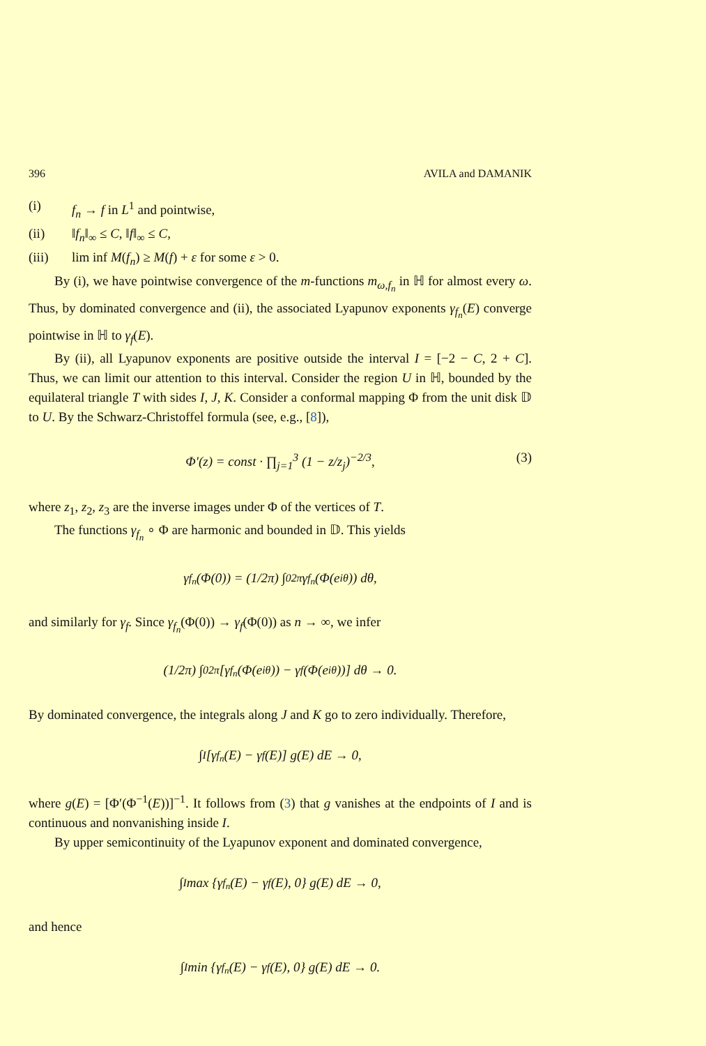396 AVILA and DAMANIK
(i) f<sub>n</sub> → f in L<sup>1</sup> and pointwise,
(ii) ‖f<sub>n</sub>‖<sub>∞</sub> ≤ C, ‖f‖<sub>∞</sub> ≤ C,
(iii) lim inf M(f<sub>n</sub>) ≥ M(f) + ε for some ε > 0.
By (i), we have pointwise convergence of the m-functions m<sub>ω,f<sub>n</sub></sub> in ℍ for almost every ω. Thus, by dominated convergence and (ii), the associated Lyapunov exponents γ<sub>f<sub>n</sub></sub>(E) converge pointwise in ℍ to γ<sub>f</sub>(E).
By (ii), all Lyapunov exponents are positive outside the interval I = [−2 − C, 2 + C]. Thus, we can limit our attention to this interval. Consider the region U in ℍ, bounded by the equilateral triangle T with sides I, J, K. Consider a conformal mapping Φ from the unit disk 𝔻 to U. By the Schwarz-Christoffel formula (see, e.g., [8]),
Φ′(z) = const · ∏<sub>j=1</sub><sup>3</sup> (1 − z/z<sub>j</sub>)<sup>−2/3</sup>, (3)
where z<sub>1</sub>, z<sub>2</sub>, z<sub>3</sub> are the inverse images under Φ of the vertices of T.
The functions γ<sub>f<sub>n</sub></sub> ∘ Φ are harmonic and bounded in 𝔻. This yields
γ<sub>f<sub>n</sub></sub>(Φ(0)) = (1/2π) ∫<sub>0</sub><sup>2π</sup> γ<sub>f<sub>n</sub></sub>(Φ(e<sup>iθ</sup>)) dθ,
and similarly for γ<sub>f</sub>. Since γ<sub>f<sub>n</sub></sub>(Φ(0)) → γ<sub>f</sub>(Φ(0)) as n → ∞, we infer
(1/2π) ∫<sub>0</sub><sup>2π</sup> [γ<sub>f<sub>n</sub></sub>(Φ(e<sup>iθ</sup>)) − γ<sub>f</sub>(Φ(e<sup>iθ</sup>))] dθ → 0.
By dominated convergence, the integrals along J and K go to zero individually. Therefore,
∫<sub>I</sub> [γ<sub>f<sub>n</sub></sub>(E) − γ<sub>f</sub>(E)] g(E) dE → 0,
where g(E) = [Φ′(Φ<sup>−1</sup>(E))]<sup>−1</sup>. It follows from (3) that g vanishes at the endpoints of I and is continuous and nonvanishing inside I.
By upper semicontinuity of the Lyapunov exponent and dominated convergence,
∫<sub>I</sub> max {γ<sub>f<sub>n</sub></sub>(E) − γ<sub>f</sub>(E), 0} g(E) dE → 0,
and hence
∫<sub>I</sub> min {γ<sub>f<sub>n</sub></sub>(E) − γ<sub>f</sub>(E), 0} g(E) dE → 0.